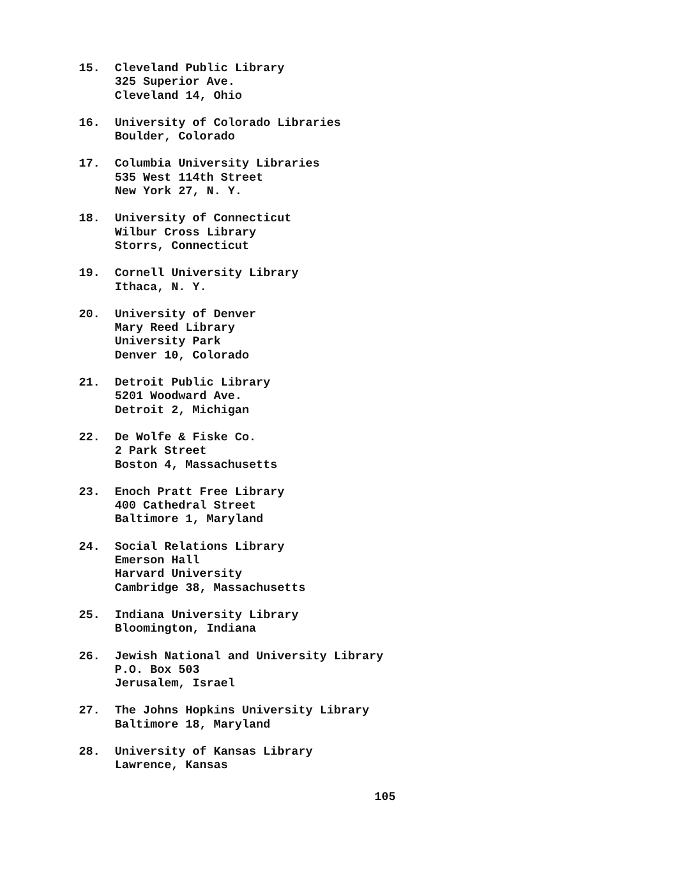15. Cleveland Public Library
325 Superior Ave.
Cleveland 14, Ohio
16. University of Colorado Libraries
Boulder, Colorado
17. Columbia University Libraries
535 West 114th Street
New York 27, N. Y.
18. University of Connecticut
Wilbur Cross Library
Storrs, Connecticut
19. Cornell University Library
Ithaca, N. Y.
20. University of Denver
Mary Reed Library
University Park
Denver 10, Colorado
21. Detroit Public Library
5201 Woodward Ave.
Detroit 2, Michigan
22. De Wolfe & Fiske Co.
2 Park Street
Boston 4, Massachusetts
23. Enoch Pratt Free Library
400 Cathedral Street
Baltimore 1, Maryland
24. Social Relations Library
Emerson Hall
Harvard University
Cambridge 38, Massachusetts
25. Indiana University Library
Bloomington, Indiana
26. Jewish National and University Library
P.O. Box 503
Jerusalem, Israel
27. The Johns Hopkins University Library
Baltimore 18, Maryland
28. University of Kansas Library
Lawrence, Kansas
105